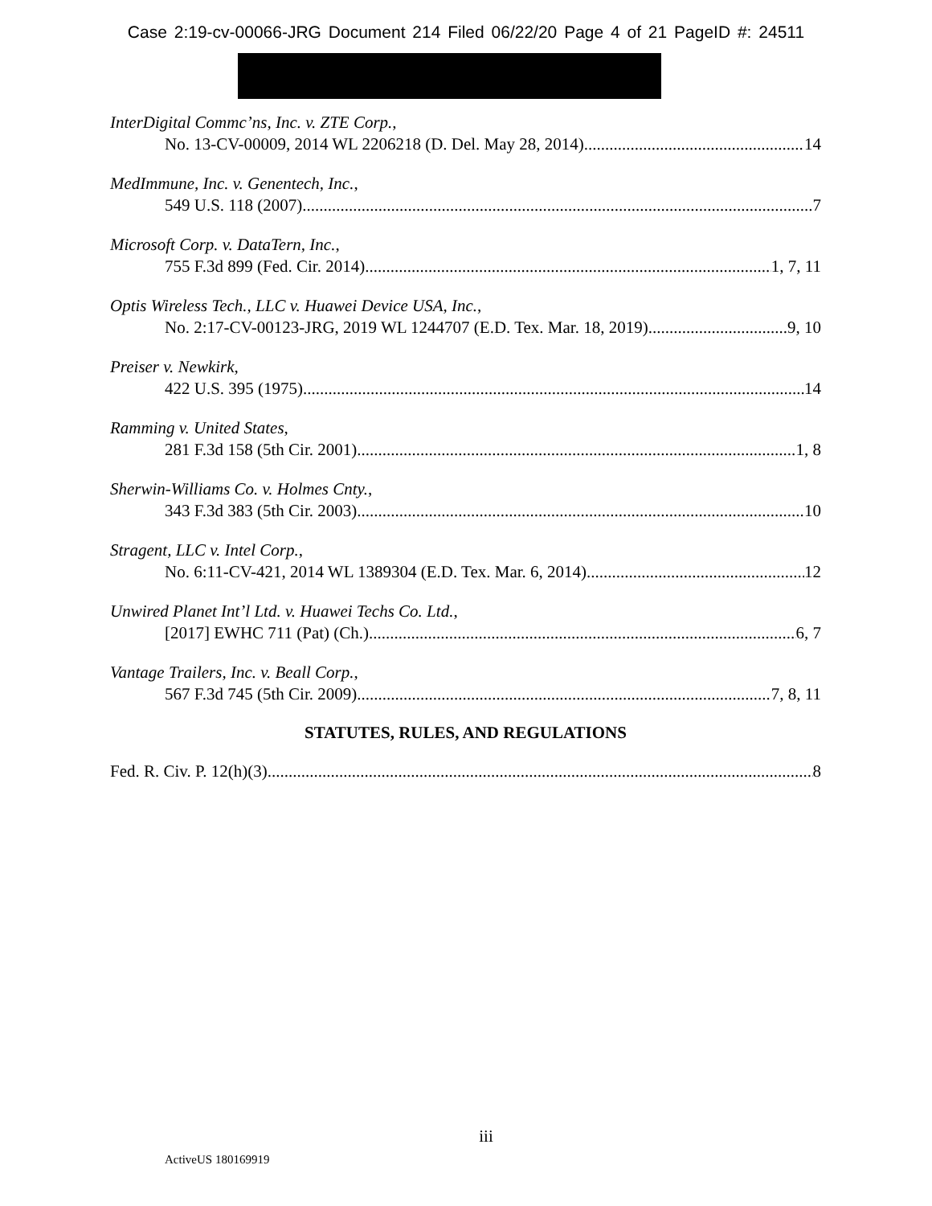Case 2:19-cv-00066-JRG Document 214 Filed 06/22/20 Page 4 of 21 PageID #: 24511
InterDigital Commc’ns, Inc. v. ZTE Corp.,
No. 13-CV-00009, 2014 WL 2206218 (D. Del. May 28, 2014) 14
MedImmune, Inc. v. Genentech, Inc.,
549 U.S. 118 (2007) 7
Microsoft Corp. v. DataTern, Inc.,
755 F.3d 899 (Fed. Cir. 2014) 1, 7, 11
Optis Wireless Tech., LLC v. Huawei Device USA, Inc.,
No. 2:17-CV-00123-JRG, 2019 WL 1244707 (E.D. Tex. Mar. 18, 2019) 9, 10
Preiser v. Newkirk,
422 U.S. 395 (1975) 14
Ramming v. United States,
281 F.3d 158 (5th Cir. 2001) 1, 8
Sherwin-Williams Co. v. Holmes Cnty.,
343 F.3d 383 (5th Cir. 2003) 10
Stragent, LLC v. Intel Corp.,
No. 6:11-CV-421, 2014 WL 1389304 (E.D. Tex. Mar. 6, 2014) 12
Unwired Planet Int’l Ltd. v. Huawei Techs Co. Ltd.,
[2017] EWHC 711 (Pat) (Ch.) 6, 7
Vantage Trailers, Inc. v. Beall Corp.,
567 F.3d 745 (5th Cir. 2009) 7, 8, 11
STATUTES, RULES, AND REGULATIONS
Fed. R. Civ. P. 12(h)(3) 8
iii
ActiveUS 180169919